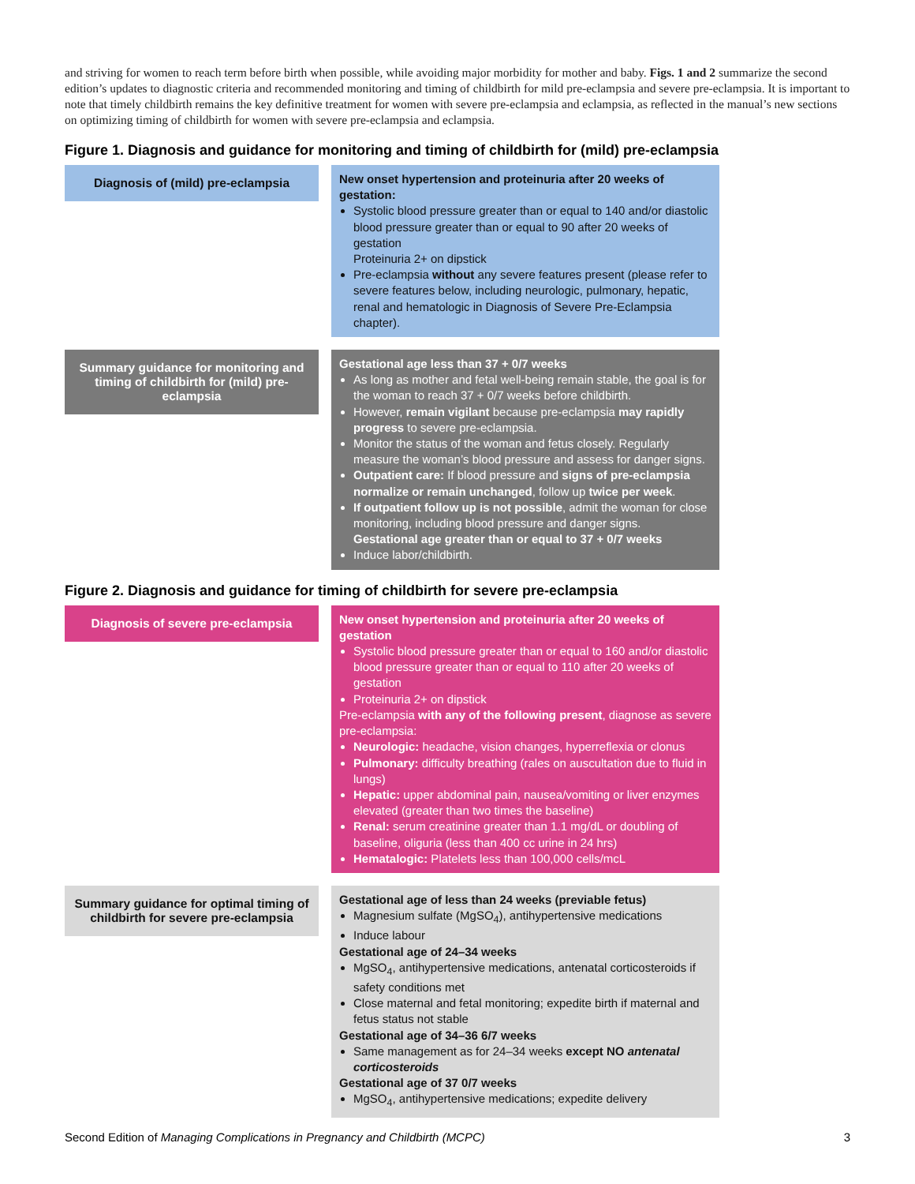and striving for women to reach term before birth when possible, while avoiding major morbidity for mother and baby. Figs. 1 and 2 summarize the second edition’s updates to diagnostic criteria and recommended monitoring and timing of childbirth for mild pre-eclampsia and severe pre-eclampsia. It is important to note that timely childbirth remains the key definitive treatment for women with severe pre-eclampsia and eclampsia, as reflected in the manual’s new sections on optimizing timing of childbirth for women with severe pre-eclampsia and eclampsia.
Figure 1. Diagnosis and guidance for monitoring and timing of childbirth for (mild) pre-eclampsia
Diagnosis of (mild) pre-eclampsia
New onset hypertension and proteinuria after 20 weeks of gestation:
Systolic blood pressure greater than or equal to 140 and/or diastolic blood pressure greater than or equal to 90 after 20 weeks of gestation
Proteinuria 2+ on dipstick
Pre-eclampsia without any severe features present (please refer to severe features below, including neurologic, pulmonary, hepatic, renal and hematologic in Diagnosis of Severe Pre-Eclampsia chapter).
Summary guidance for monitoring and timing of childbirth for (mild) pre-eclampsia
Gestational age less than 37 + 0/7 weeks
As long as mother and fetal well-being remain stable, the goal is for the woman to reach 37 + 0/7 weeks before childbirth.
However, remain vigilant because pre-eclampsia may rapidly progress to severe pre-eclampsia.
Monitor the status of the woman and fetus closely. Regularly measure the woman’s blood pressure and assess for danger signs.
Outpatient care: If blood pressure and signs of pre-eclampsia normalize or remain unchanged, follow up twice per week.
If outpatient follow up is not possible, admit the woman for close monitoring, including blood pressure and danger signs.
Gestational age greater than or equal to 37 + 0/7 weeks
Induce labor/childbirth.
Figure 2. Diagnosis and guidance for timing of childbirth for severe pre-eclampsia
Diagnosis of severe pre-eclampsia
New onset hypertension and proteinuria after 20 weeks of gestation
Systolic blood pressure greater than or equal to 160 and/or diastolic blood pressure greater than or equal to 110 after 20 weeks of gestation
Proteinuria 2+ on dipstick
Pre-eclampsia with any of the following present, diagnose as severe pre-eclampsia:
Neurologic: headache, vision changes, hyperreflexia or clonus
Pulmonary: difficulty breathing (rales on auscultation due to fluid in lungs)
Hepatic: upper abdominal pain, nausea/vomiting or liver enzymes elevated (greater than two times the baseline)
Renal: serum creatinine greater than 1.1 mg/dL or doubling of baseline, oliguria (less than 400 cc urine in 24 hrs)
Hematalogic: Platelets less than 100,000 cells/mcL
Summary guidance for optimal timing of childbirth for severe pre-eclampsia
Gestational age of less than 24 weeks (previable fetus)
Magnesium sulfate (MgSO<sub>4</sub>), antihypertensive medications
Induce labour
Gestational age of 24–34 weeks
MgSO<sub>4</sub>, antihypertensive medications, antenatal corticosteroids if safety conditions met
Close maternal and fetal monitoring; expedite birth if maternal and fetus status not stable
Gestational age of 34–36 6/7 weeks
Same management as for 24–34 weeks except NO antenatal corticosteroids
Gestational age of 37 0/7 weeks
MgSO<sub>4</sub>, antihypertensive medications; expedite delivery
Second Edition of Managing Complications in Pregnancy and Childbirth (MCPC) 3